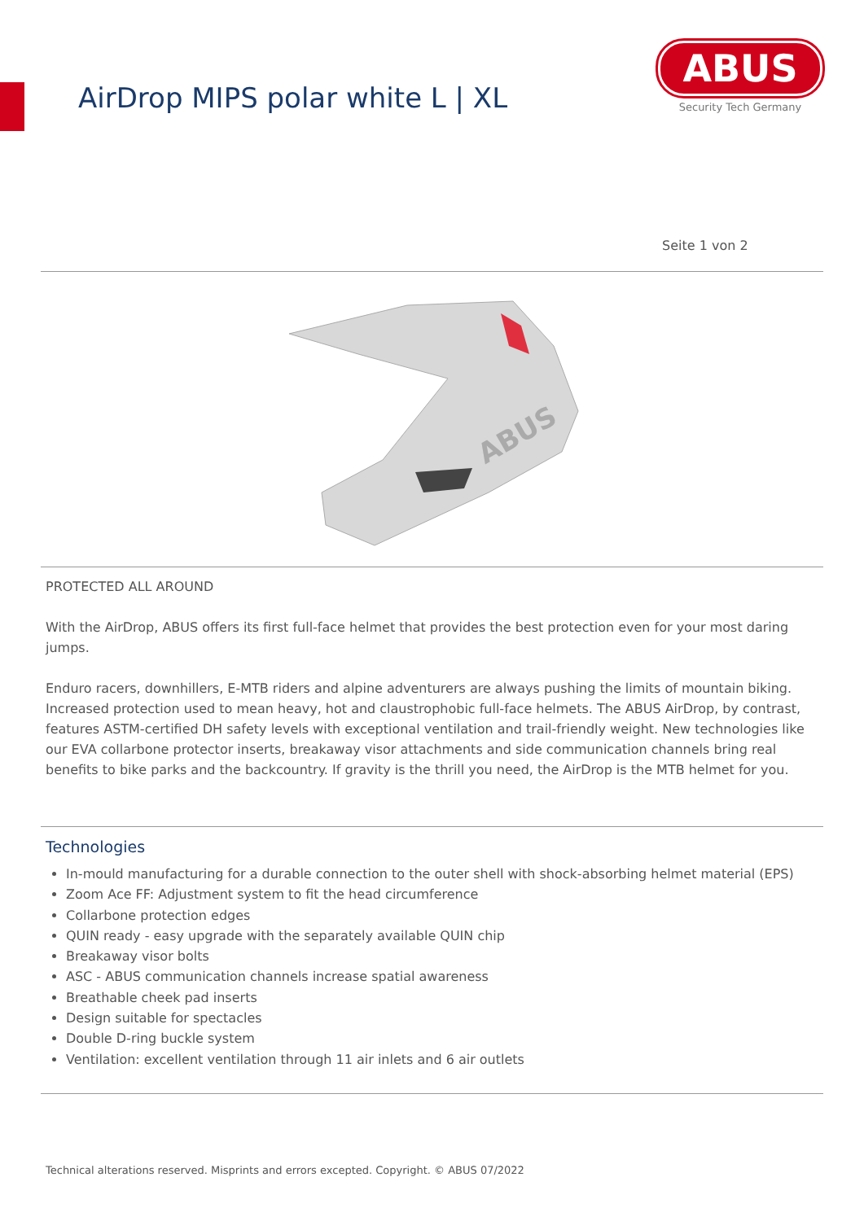AirDrop MIPS polar white L | XL
ABUS
Security Tech Germany
Seite 1 von 2
ABUS
PROTECTED ALL AROUND
With the AirDrop, ABUS offers its first full-face helmet that provides the best protection even for your most daring jumps.
Enduro racers, downhillers, E-MTB riders and alpine adventurers are always pushing the limits of mountain biking. Increased protection used to mean heavy, hot and claustrophobic full-face helmets. The ABUS AirDrop, by contrast, features ASTM-certified DH safety levels with exceptional ventilation and trail-friendly weight. New technologies like our EVA collarbone protector inserts, breakaway visor attachments and side communication channels bring real benefits to bike parks and the backcountry. If gravity is the thrill you need, the AirDrop is the MTB helmet for you.
Technologies
In-mould manufacturing for a durable connection to the outer shell with shock-absorbing helmet material (EPS)
Zoom Ace FF: Adjustment system to fit the head circumference
Collarbone protection edges
QUIN ready - easy upgrade with the separately available QUIN chip
Breakaway visor bolts
ASC - ABUS communication channels increase spatial awareness
Breathable cheek pad inserts
Design suitable for spectacles
Double D-ring buckle system
Ventilation: excellent ventilation through 11 air inlets and 6 air outlets
Technical alterations reserved. Misprints and errors excepted. Copyright. © ABUS 07/2022